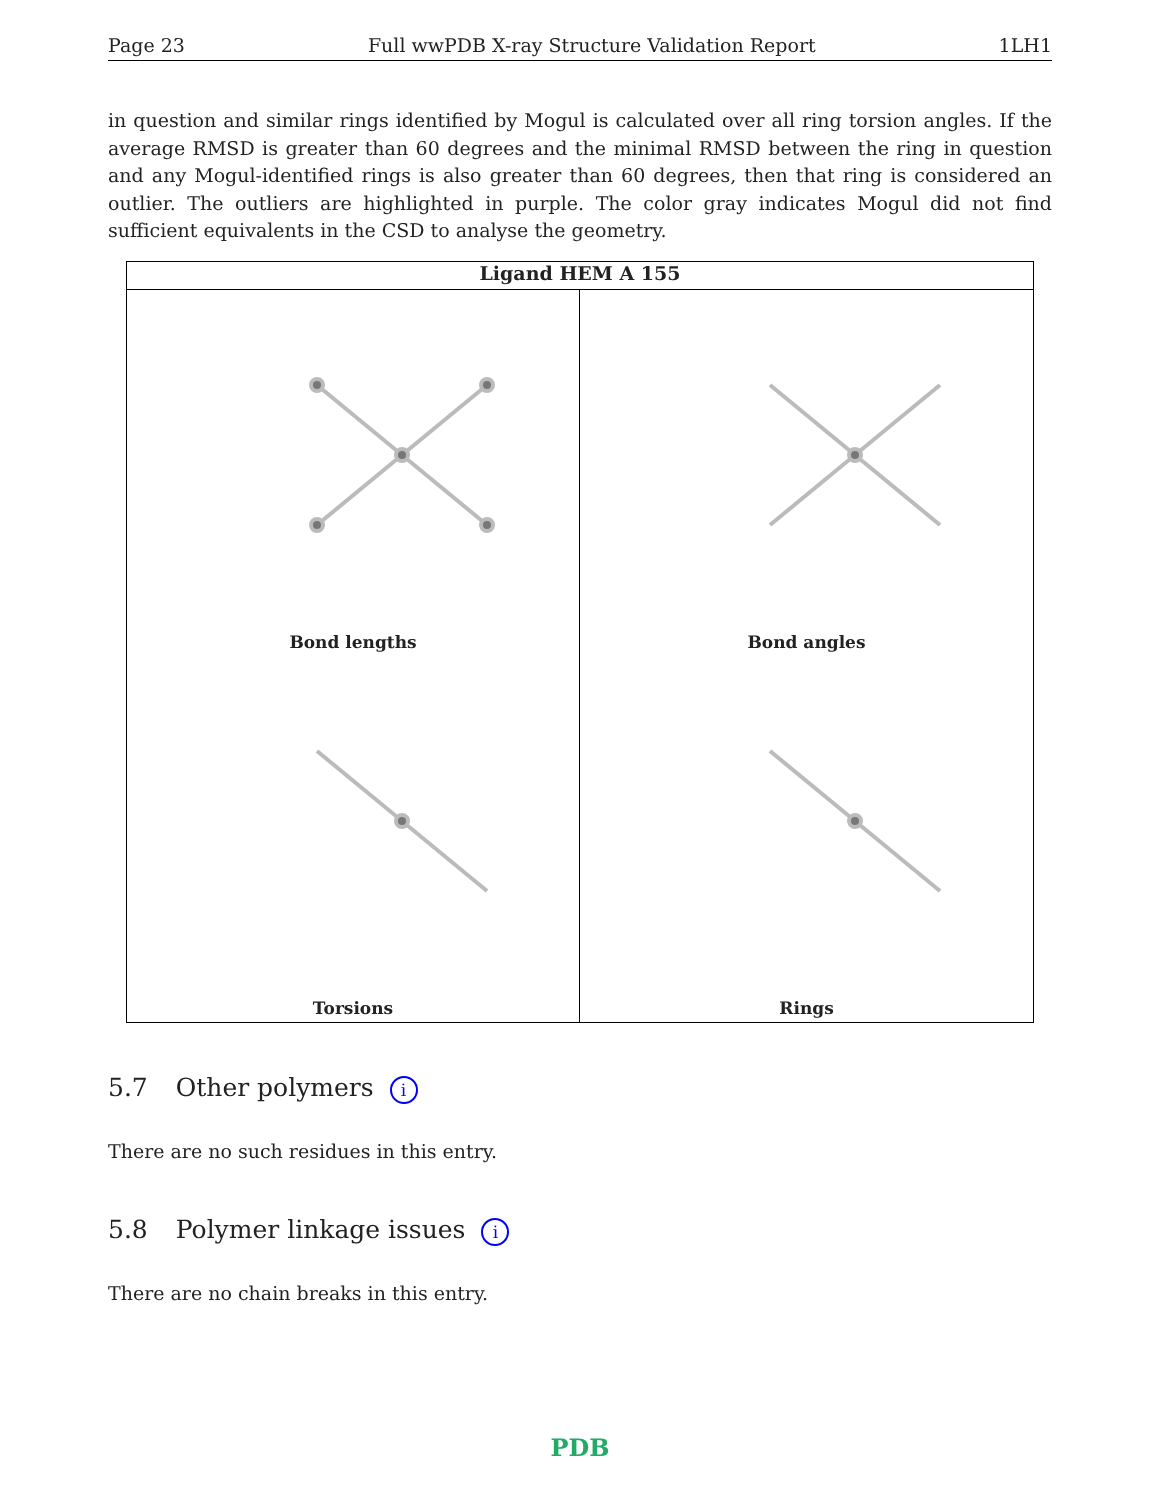Page 23 Full wwPDB X-ray Structure Validation Report 1LH1
in question and similar rings identified by Mogul is calculated over all ring torsion angles. If the average RMSD is greater than 60 degrees and the minimal RMSD between the ring in question and any Mogul-identified rings is also greater than 60 degrees, then that ring is considered an outlier. The outliers are highlighted in purple. The color gray indicates Mogul did not find sufficient equivalents in the CSD to analyse the geometry.
Ligand HEM A 155
Bond lengths
Bond angles
Torsions
Rings
5.7 Other polymers i
There are no such residues in this entry.
5.8 Polymer linkage issues i
There are no chain breaks in this entry.
PDB